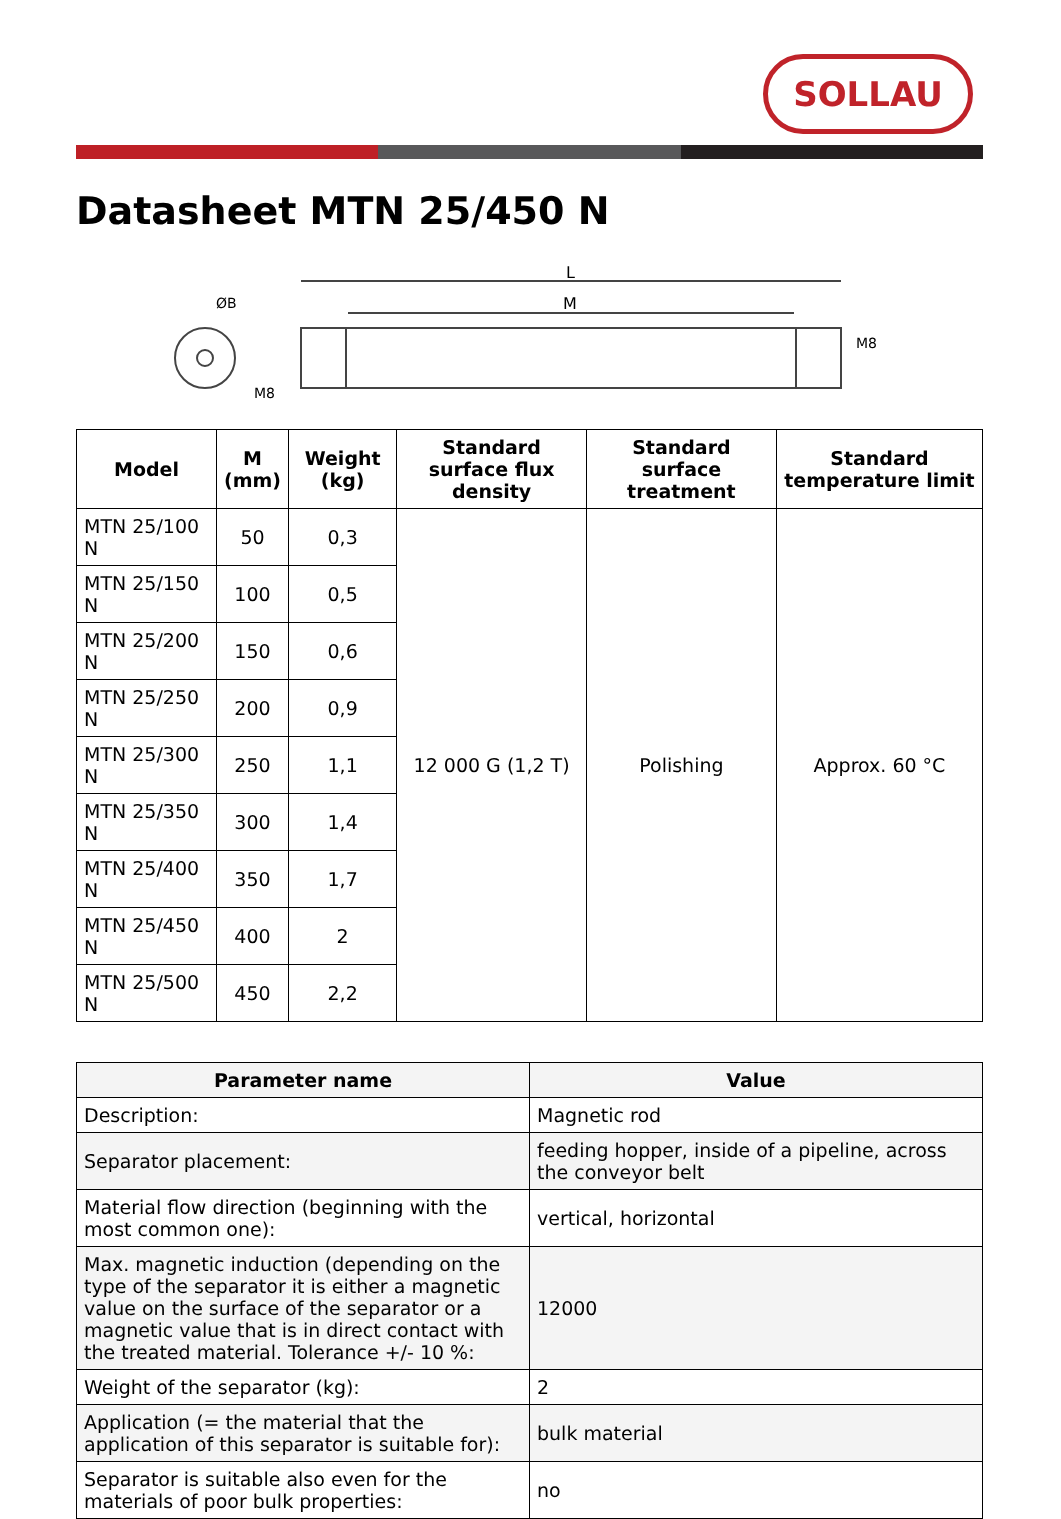SOLLAU
Datasheet MTN 25/450 N
L
M
ØB
M8
M8
| Model | M (mm) | Weight (kg) | Standard surface flux density | Standard surface treatment | Standard temperature limit |
| --- | --- | --- | --- | --- | --- |
| MTN 25/100 N | 50 | 0,3 | 12 000 G (1,2 T) | Polishing | Approx. 60 °C |
| MTN 25/150 N | 100 | 0,5 | | | |
| MTN 25/200 N | 150 | 0,6 | | | |
| MTN 25/250 N | 200 | 0,9 | | | |
| MTN 25/300 N | 250 | 1,1 | | | |
| MTN 25/350 N | 300 | 1,4 | | | |
| MTN 25/400 N | 350 | 1,7 | | | |
| MTN 25/450 N | 400 | 2 | | | |
| MTN 25/500 N | 450 | 2,2 | | | |
| Parameter name | Value |
| --- | --- |
| Description: | Magnetic rod |
| Separator placement: | feeding hopper, inside of a pipeline, across the conveyor belt |
| Material flow direction (beginning with the most common one): | vertical, horizontal |
| Max. magnetic induction (depending on the type of the separator it is either a magnetic value on the surface of the separator or a magnetic value that is in direct contact with the treated material. Tolerance +/- 10 %: | 12000 |
| Weight of the separator (kg): | 2 |
| Application (= the material that the application of this separator is suitable for): | bulk material |
| Separator is suitable also even for the materials of poor bulk properties: | no |